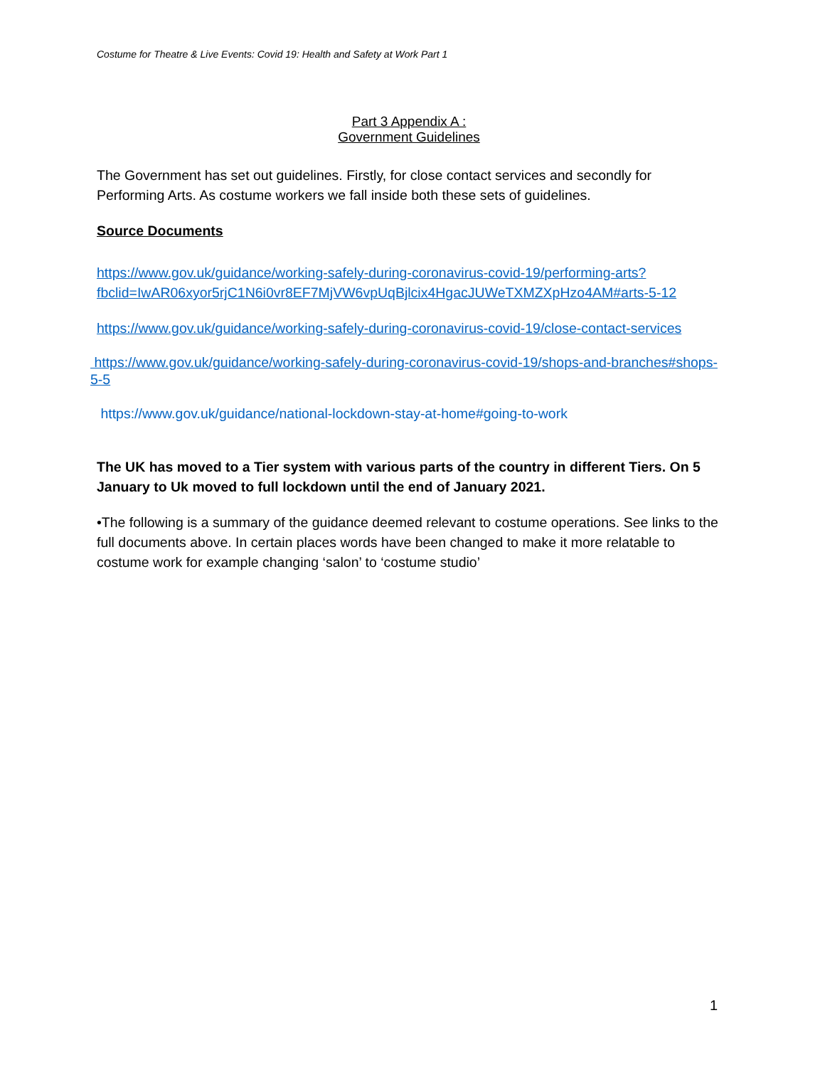Costume for Theatre & Live Events: Covid 19: Health and Safety at Work Part 1
Part 3 Appendix A :
Government Guidelines
The Government has set out guidelines. Firstly, for close contact services and secondly for Performing Arts. As costume workers we fall inside both these sets of guidelines.
Source Documents
https://www.gov.uk/guidance/working-safely-during-coronavirus-covid-19/performing-arts?fbclid=IwAR06xyor5rjC1N6i0vr8EF7MjVW6vpUqBjlcix4HgacJUWeTXMZXpHzo4AM#arts-5-12
https://www.gov.uk/guidance/working-safely-during-coronavirus-covid-19/close-contact-services
https://www.gov.uk/guidance/working-safely-during-coronavirus-covid-19/shops-and-branches#shops-5-5
https://www.gov.uk/guidance/national-lockdown-stay-at-home#going-to-work
The UK has moved to a Tier system with various parts of the country in different Tiers. On 5 January to Uk moved to full lockdown until the end of January 2021.
•The following is a summary of the guidance deemed relevant to costume operations. See links to the full documents above. In certain places words have been changed to make it more relatable to costume work for example changing ‘salon’ to ‘costume studio’
1